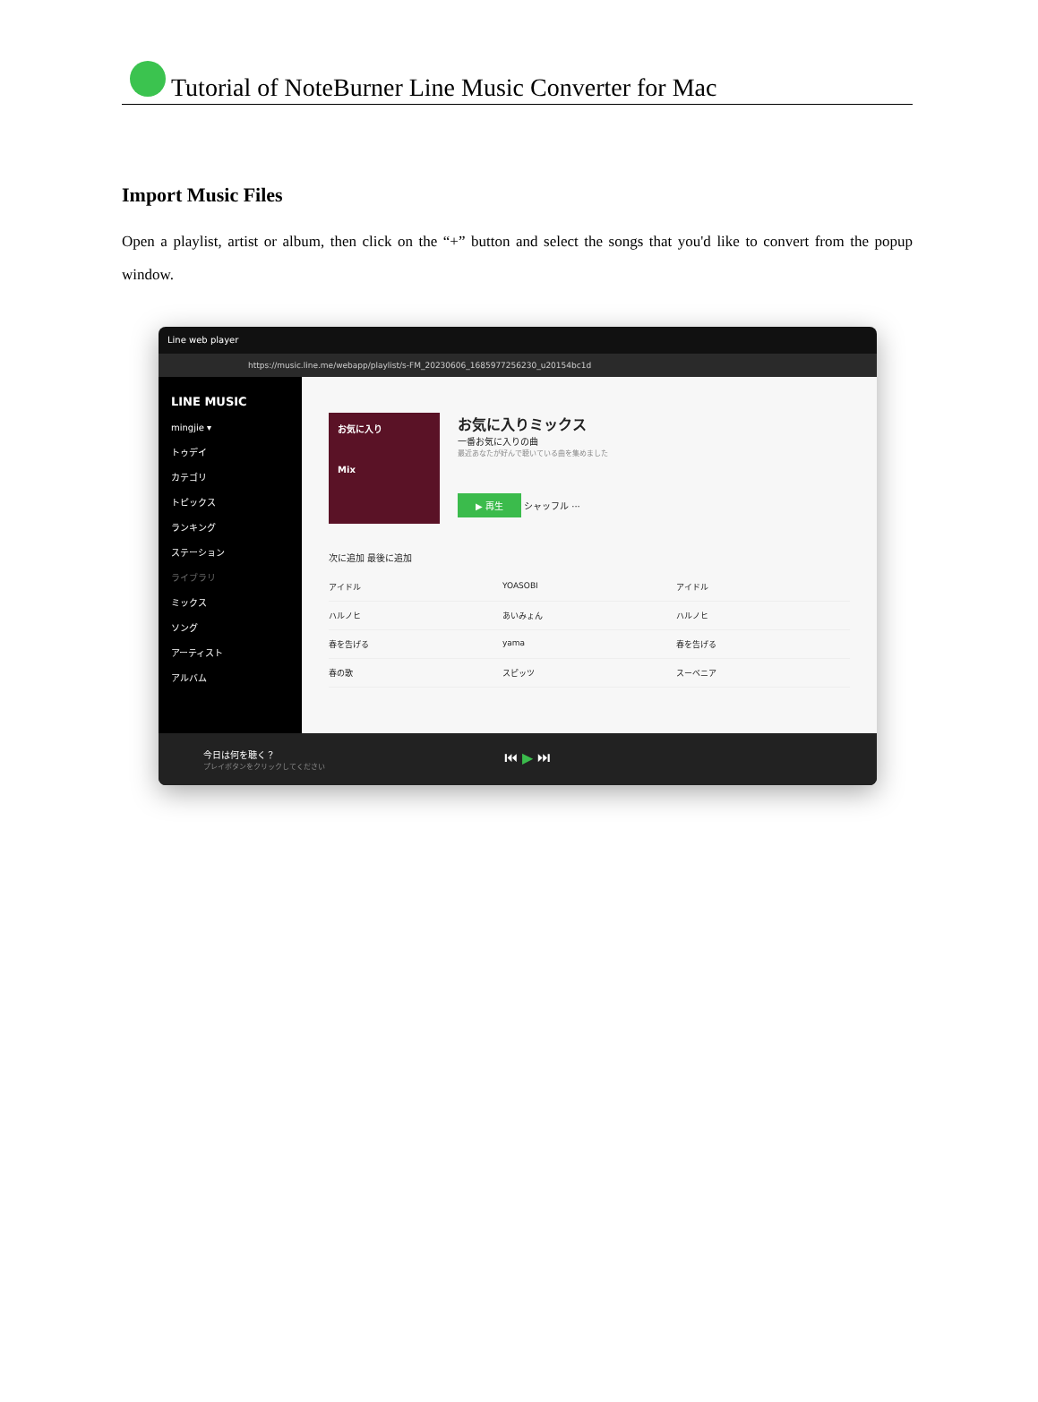Tutorial of NoteBurner Line Music Converter for Mac
Import Music Files
Open a playlist, artist or album, then click on the “+” button and select the songs that you'd like to convert from the popup window.
Line web player
https://music.line.me/webapp/playlist/s-FM_20230606_1685977256230_u20154bc1d
LINE MUSIC
mingjie ▾
トゥデイ
カテゴリ
トピックス
ランキング
ステーション
ライブラリ
ミックス
ソング
アーティスト
アルバム
お気に入り
Mix
お気に入りミックス
一番お気に入りの曲
最近あなたが好んで聴いている曲を集めました
▶ 再生
シャッフル ···
次に追加 最後に追加
アイドル YOASOBI アイドル
ハルノヒ あいみょん ハルノヒ
春を告げる yama 春を告げる
春の歌 スピッツ スーベニア
今日は何を聴く？
プレイボタンをクリックしてください
⏮ ▶ ⏭